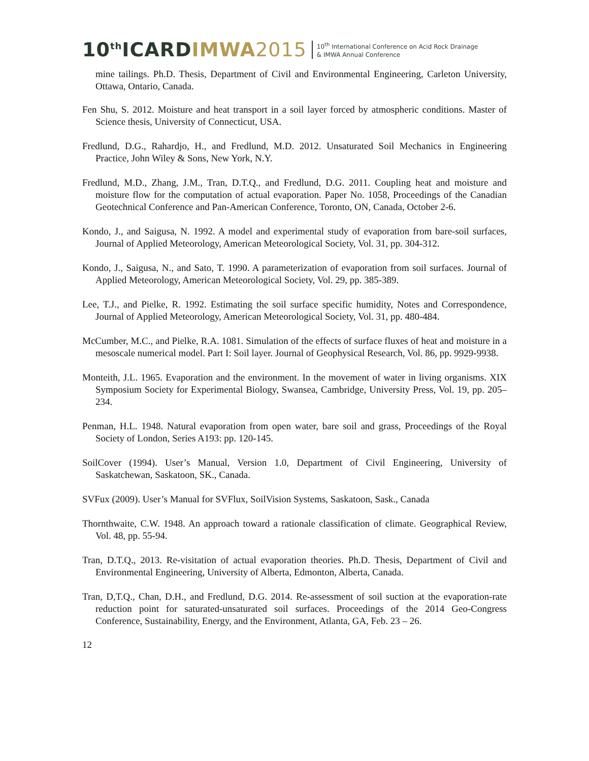10<sup>th</sup>ICARDIMWA 2015
10<sup>th</sup> International Conference on Acid Rock Drainage
& IMWA Annual Conference
mine tailings. Ph.D. Thesis, Department of Civil and Environmental Engineering, Carleton University, Ottawa, Ontario, Canada.
Fen Shu, S. 2012. Moisture and heat transport in a soil layer forced by atmospheric conditions. Master of Science thesis, University of Connecticut, USA.
Fredlund, D.G., Rahardjo, H., and Fredlund, M.D. 2012. Unsaturated Soil Mechanics in Engineering Practice, John Wiley & Sons, New York, N.Y.
Fredlund, M.D., Zhang, J.M., Tran, D.T.Q., and Fredlund, D.G. 2011. Coupling heat and moisture and moisture flow for the computation of actual evaporation. Paper No. 1058, Proceedings of the Canadian Geotechnical Conference and Pan-American Conference, Toronto, ON, Canada, October 2-6.
Kondo, J., and Saigusa, N. 1992. A model and experimental study of evaporation from bare-soil surfaces, Journal of Applied Meteorology, American Meteorological Society, Vol. 31, pp. 304-312.
Kondo, J., Saigusa, N., and Sato, T. 1990. A parameterization of evaporation from soil surfaces. Journal of Applied Meteorology, American Meteorological Society, Vol. 29, pp. 385-389.
Lee, T.J., and Pielke, R. 1992. Estimating the soil surface specific humidity, Notes and Correspondence, Journal of Applied Meteorology, American Meteorological Society, Vol. 31, pp. 480-484.
McCumber, M.C., and Pielke, R.A. 1081. Simulation of the effects of surface fluxes of heat and moisture in a mesoscale numerical model. Part I: Soil layer. Journal of Geophysical Research, Vol. 86, pp. 9929-9938.
Monteith, J.L. 1965. Evaporation and the environment. In the movement of water in living organisms. XIX Symposium Society for Experimental Biology, Swansea, Cambridge, University Press, Vol. 19, pp. 205–234.
Penman, H.L. 1948. Natural evaporation from open water, bare soil and grass, Proceedings of the Royal Society of London, Series A193: pp. 120-145.
SoilCover (1994). User’s Manual, Version 1.0, Department of Civil Engineering, University of Saskatchewan, Saskatoon, SK., Canada.
SVFux (2009). User’s Manual for SVFlux, SoilVision Systems, Saskatoon, Sask., Canada
Thornthwaite, C.W. 1948. An approach toward a rationale classification of climate. Geographical Review, Vol. 48, pp. 55-94.
Tran, D.T.Q., 2013. Re-visitation of actual evaporation theories. Ph.D. Thesis, Department of Civil and Environmental Engineering, University of Alberta, Edmonton, Alberta, Canada.
Tran, D,T.Q., Chan, D.H., and Fredlund, D.G. 2014. Re-assessment of soil suction at the evaporation-rate reduction point for saturated-unsaturated soil surfaces. Proceedings of the 2014 Geo-Congress Conference, Sustainability, Energy, and the Environment, Atlanta, GA, Feb. 23 – 26.
12